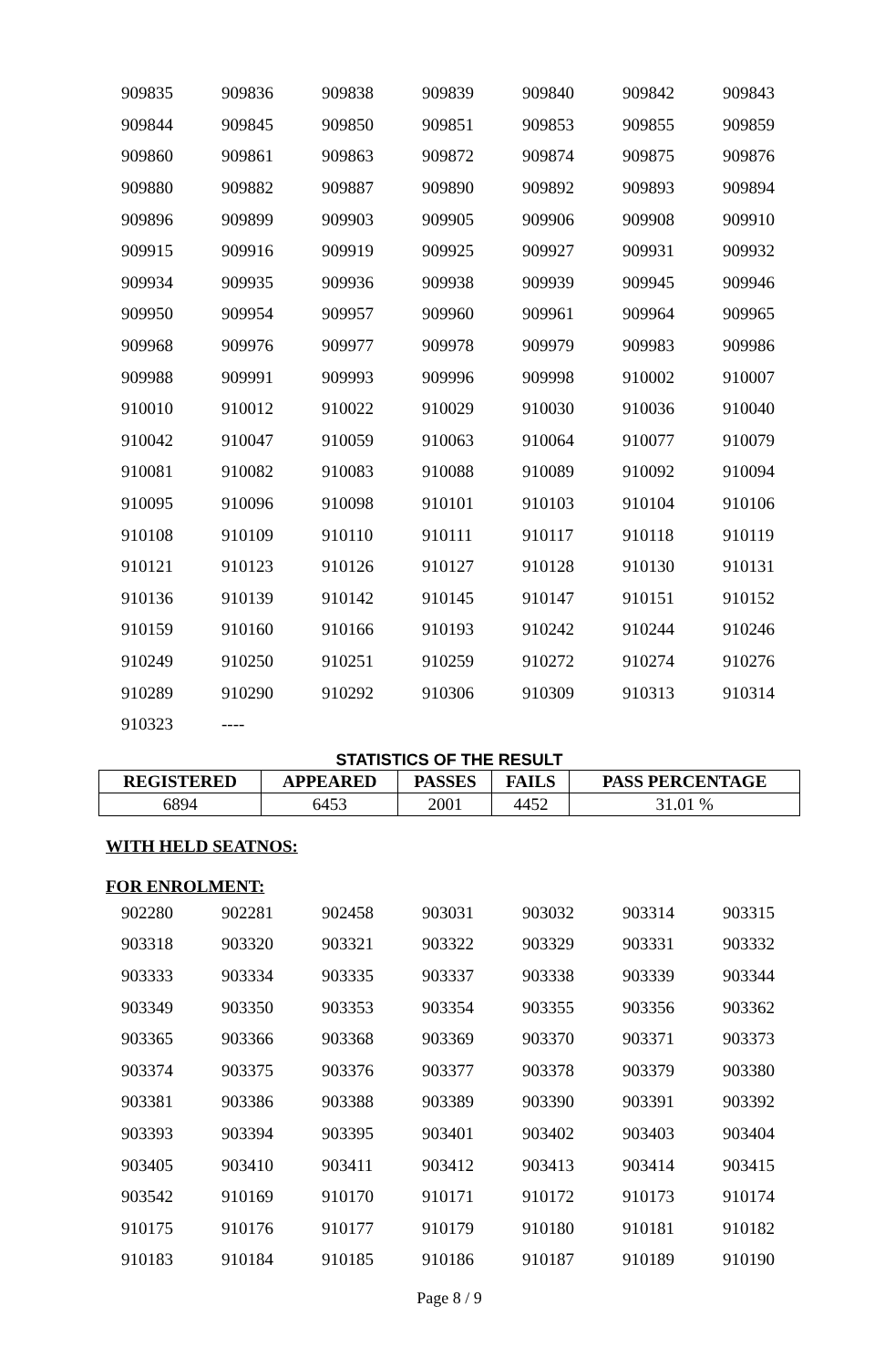| 909835 | 909836 | 909838 | 909839 | 909840 | 909842 | 909843 |
| 909844 | 909845 | 909850 | 909851 | 909853 | 909855 | 909859 |
| 909860 | 909861 | 909863 | 909872 | 909874 | 909875 | 909876 |
| 909880 | 909882 | 909887 | 909890 | 909892 | 909893 | 909894 |
| 909896 | 909899 | 909903 | 909905 | 909906 | 909908 | 909910 |
| 909915 | 909916 | 909919 | 909925 | 909927 | 909931 | 909932 |
| 909934 | 909935 | 909936 | 909938 | 909939 | 909945 | 909946 |
| 909950 | 909954 | 909957 | 909960 | 909961 | 909964 | 909965 |
| 909968 | 909976 | 909977 | 909978 | 909979 | 909983 | 909986 |
| 909988 | 909991 | 909993 | 909996 | 909998 | 910002 | 910007 |
| 910010 | 910012 | 910022 | 910029 | 910030 | 910036 | 910040 |
| 910042 | 910047 | 910059 | 910063 | 910064 | 910077 | 910079 |
| 910081 | 910082 | 910083 | 910088 | 910089 | 910092 | 910094 |
| 910095 | 910096 | 910098 | 910101 | 910103 | 910104 | 910106 |
| 910108 | 910109 | 910110 | 910111 | 910117 | 910118 | 910119 |
| 910121 | 910123 | 910126 | 910127 | 910128 | 910130 | 910131 |
| 910136 | 910139 | 910142 | 910145 | 910147 | 910151 | 910152 |
| 910159 | 910160 | 910166 | 910193 | 910242 | 910244 | 910246 |
| 910249 | 910250 | 910251 | 910259 | 910272 | 910274 | 910276 |
| 910289 | 910290 | 910292 | 910306 | 910309 | 910313 | 910314 |
| 910323 | ---- | | | | | |
STATISTICS OF THE RESULT
| REGISTERED | APPEARED | PASSES | FAILS | PASS PERCENTAGE |
| --- | --- | --- | --- | --- |
| 6894 | 6453 | 2001 | 4452 | 31.01 % |
WITH HELD SEATNOS:
FOR ENROLMENT:
| 902280 | 902281 | 902458 | 903031 | 903032 | 903314 | 903315 |
| 903318 | 903320 | 903321 | 903322 | 903329 | 903331 | 903332 |
| 903333 | 903334 | 903335 | 903337 | 903338 | 903339 | 903344 |
| 903349 | 903350 | 903353 | 903354 | 903355 | 903356 | 903362 |
| 903365 | 903366 | 903368 | 903369 | 903370 | 903371 | 903373 |
| 903374 | 903375 | 903376 | 903377 | 903378 | 903379 | 903380 |
| 903381 | 903386 | 903388 | 903389 | 903390 | 903391 | 903392 |
| 903393 | 903394 | 903395 | 903401 | 903402 | 903403 | 903404 |
| 903405 | 903410 | 903411 | 903412 | 903413 | 903414 | 903415 |
| 903542 | 910169 | 910170 | 910171 | 910172 | 910173 | 910174 |
| 910175 | 910176 | 910177 | 910179 | 910180 | 910181 | 910182 |
| 910183 | 910184 | 910185 | 910186 | 910187 | 910189 | 910190 |
Page 8 / 9